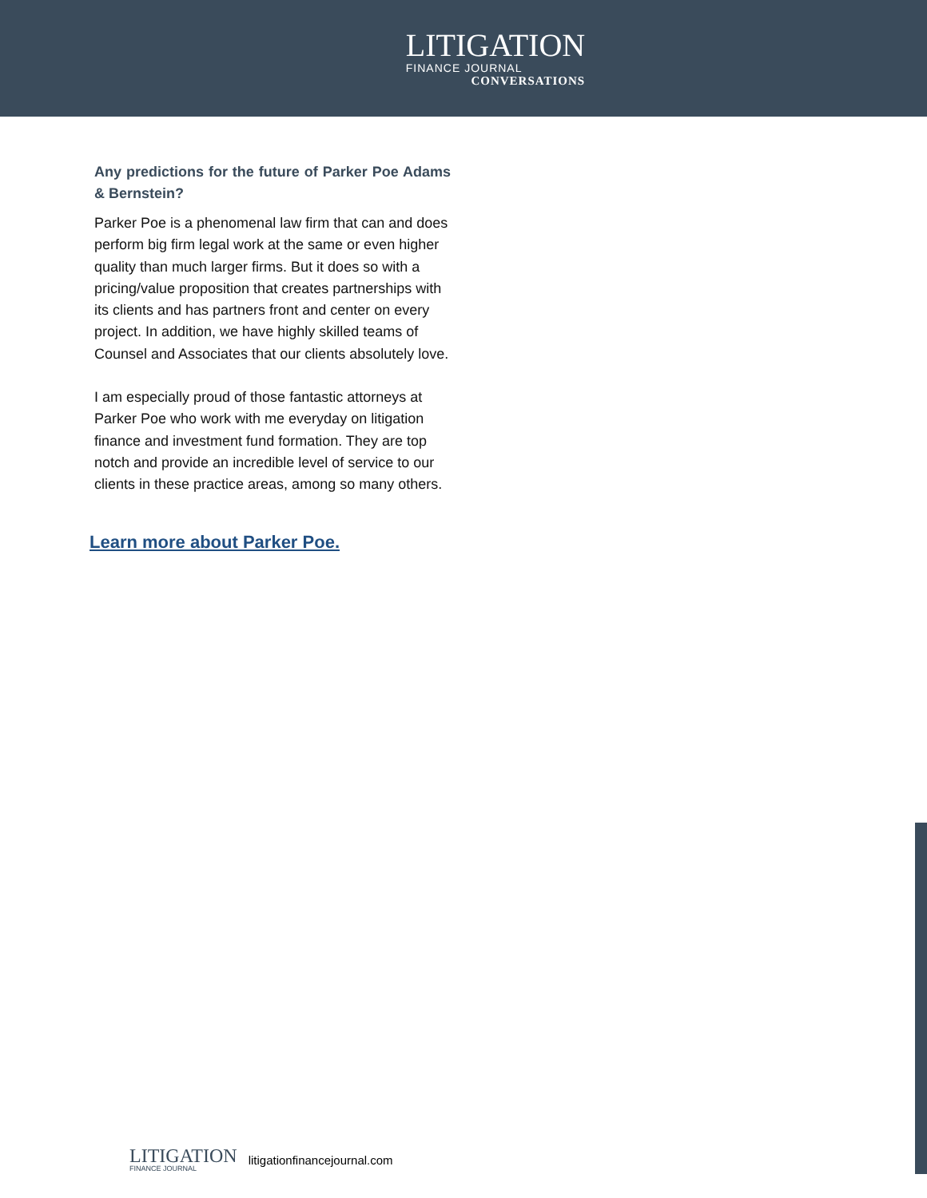LITIGATION
FINANCE JOURNAL
CONVERSATIONS
Any predictions for the future of Parker Poe Adams & Bernstein?
Parker Poe is a phenomenal law firm that can and does perform big firm legal work at the same or even higher quality than much larger firms. But it does so with a pricing/value proposition that creates partnerships with its clients and has partners front and center on every project. In addition, we have highly skilled teams of Counsel and Associates that our clients absolutely love.
I am especially proud of those fantastic attorneys at Parker Poe who work with me everyday on litigation finance and investment fund formation. They are top notch and provide an incredible level of service to our clients in these practice areas, among so many others.
Learn more about Parker Poe.
LITIGATION
FINANCE JOURNAL
litigationfinancejournal.com